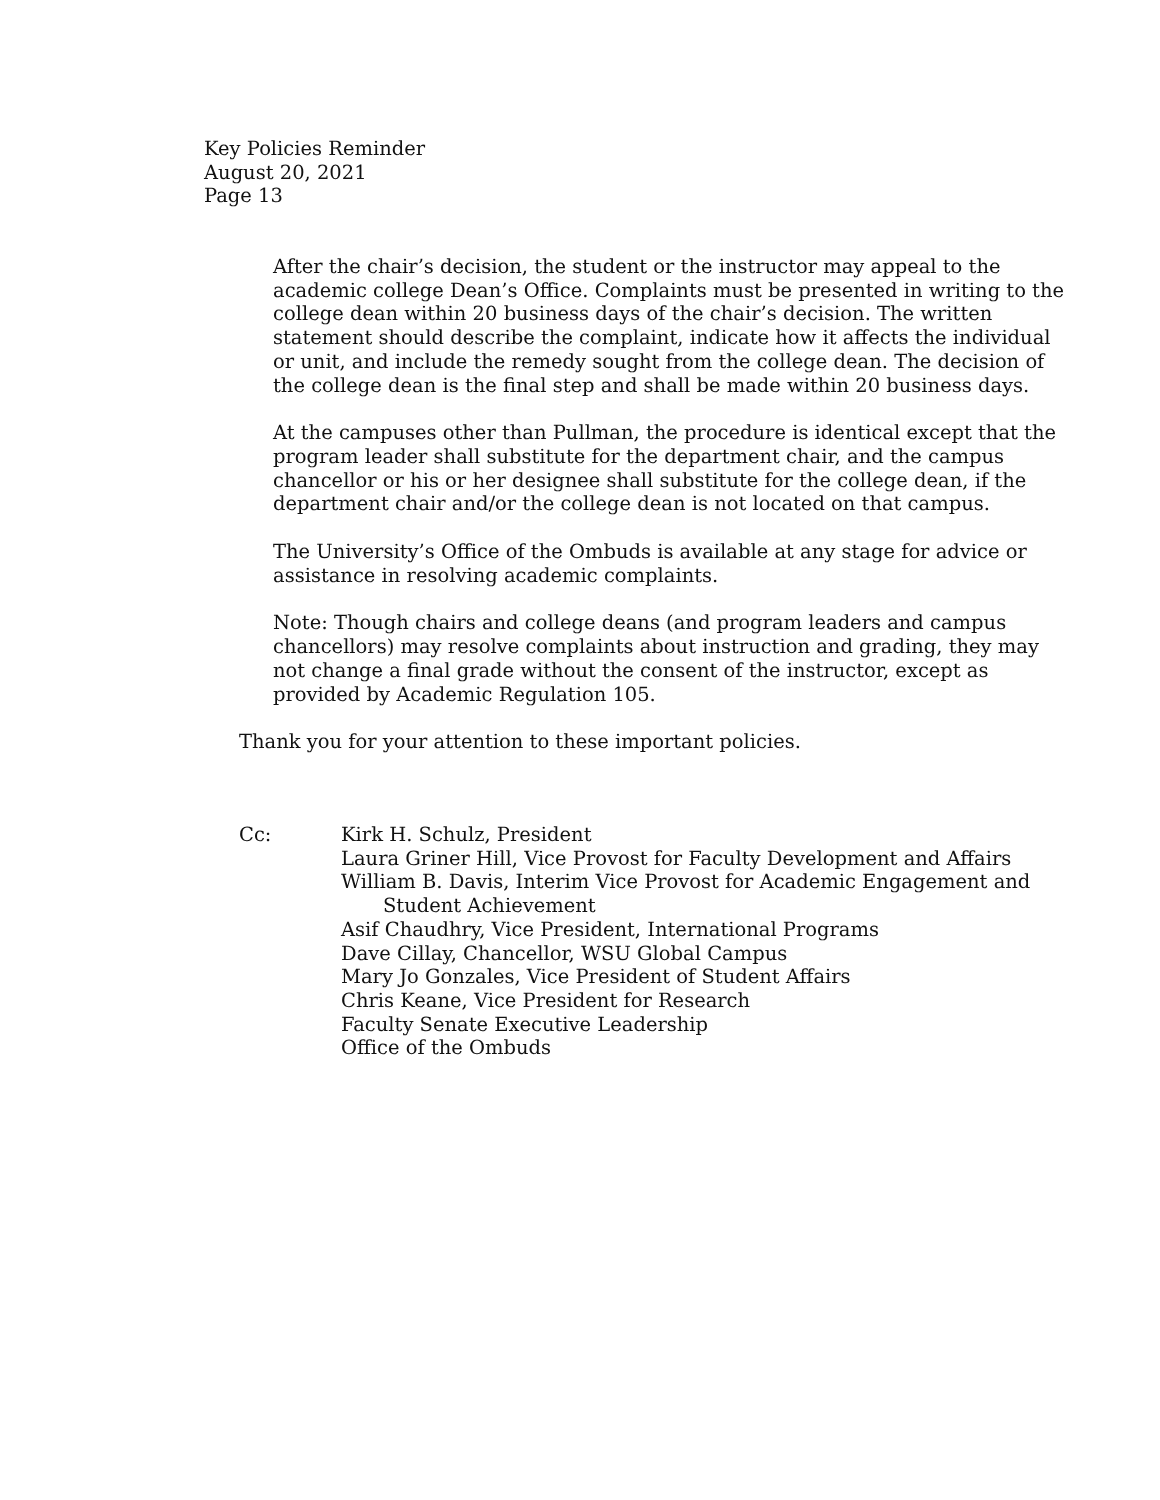Key Policies Reminder
August 20, 2021
Page 13
After the chair’s decision, the student or the instructor may appeal to the academic college Dean’s Office. Complaints must be presented in writing to the college dean within 20 business days of the chair’s decision. The written statement should describe the complaint, indicate how it affects the individual or unit, and include the remedy sought from the college dean. The decision of the college dean is the final step and shall be made within 20 business days.
At the campuses other than Pullman, the procedure is identical except that the program leader shall substitute for the department chair, and the campus chancellor or his or her designee shall substitute for the college dean, if the department chair and/or the college dean is not located on that campus.
The University’s Office of the Ombuds is available at any stage for advice or assistance in resolving academic complaints.
Note: Though chairs and college deans (and program leaders and campus chancellors) may resolve complaints about instruction and grading, they may not change a final grade without the consent of the instructor, except as provided by Academic Regulation 105.
Thank you for your attention to these important policies.
Cc: Kirk H. Schulz, President
Laura Griner Hill, Vice Provost for Faculty Development and Affairs
William B. Davis, Interim Vice Provost for Academic Engagement and
Student Achievement
Asif Chaudhry, Vice President, International Programs
Dave Cillay, Chancellor, WSU Global Campus
Mary Jo Gonzales, Vice President of Student Affairs
Chris Keane, Vice President for Research
Faculty Senate Executive Leadership
Office of the Ombuds